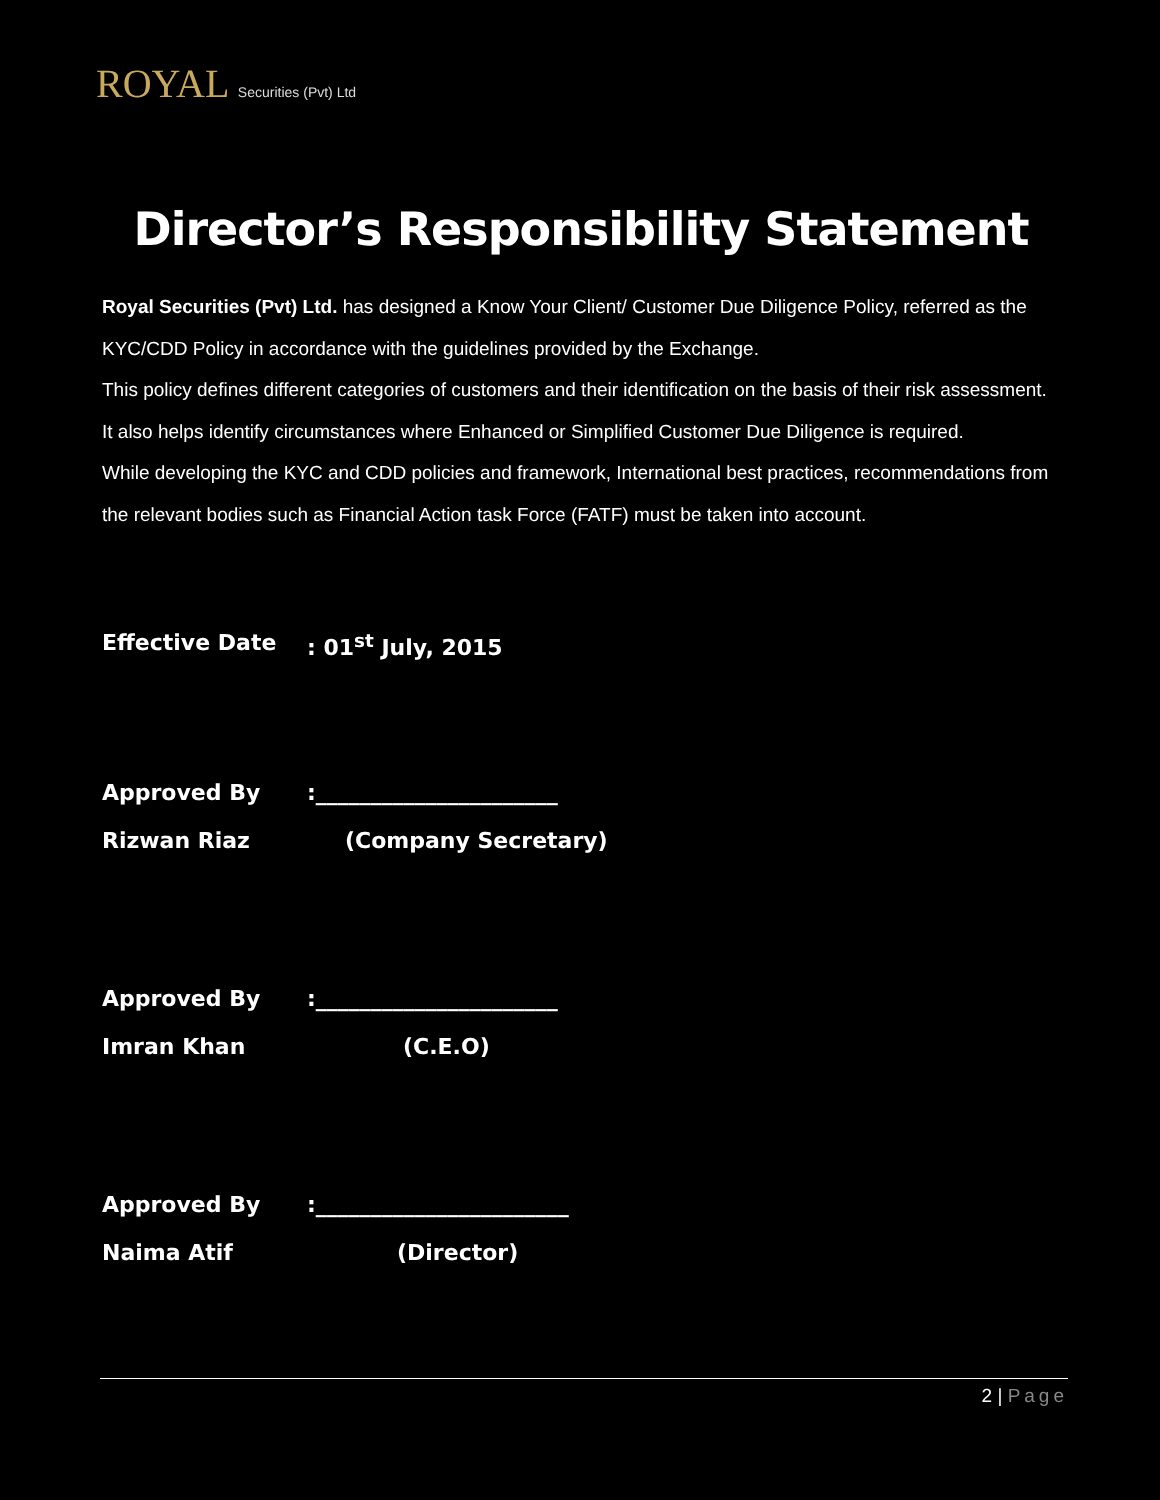ROYAL Securities (Pvt) Ltd
Director’s Responsibility Statement
Royal Securities (Pvt) Ltd. has designed a Know Your Client/ Customer Due Diligence Policy, referred as the KYC/CDD Policy in accordance with the guidelines provided by the Exchange.
This policy defines different categories of customers and their identification on the basis of their risk assessment. It also helps identify circumstances where Enhanced or Simplified Customer Due Diligence is required.
While developing the KYC and CDD policies and framework, International best practices, recommendations from the relevant bodies such as Financial Action task Force (FATF) must be taken into account.
Effective Date : 01<sup>st</sup> July, 2015
Approved By :______________________
Rizwan Riaz (Company Secretary)
Approved By :______________________
Imran Khan (C.E.O)
Approved By :_______________________
Naima Atif (Director)
2 | Page